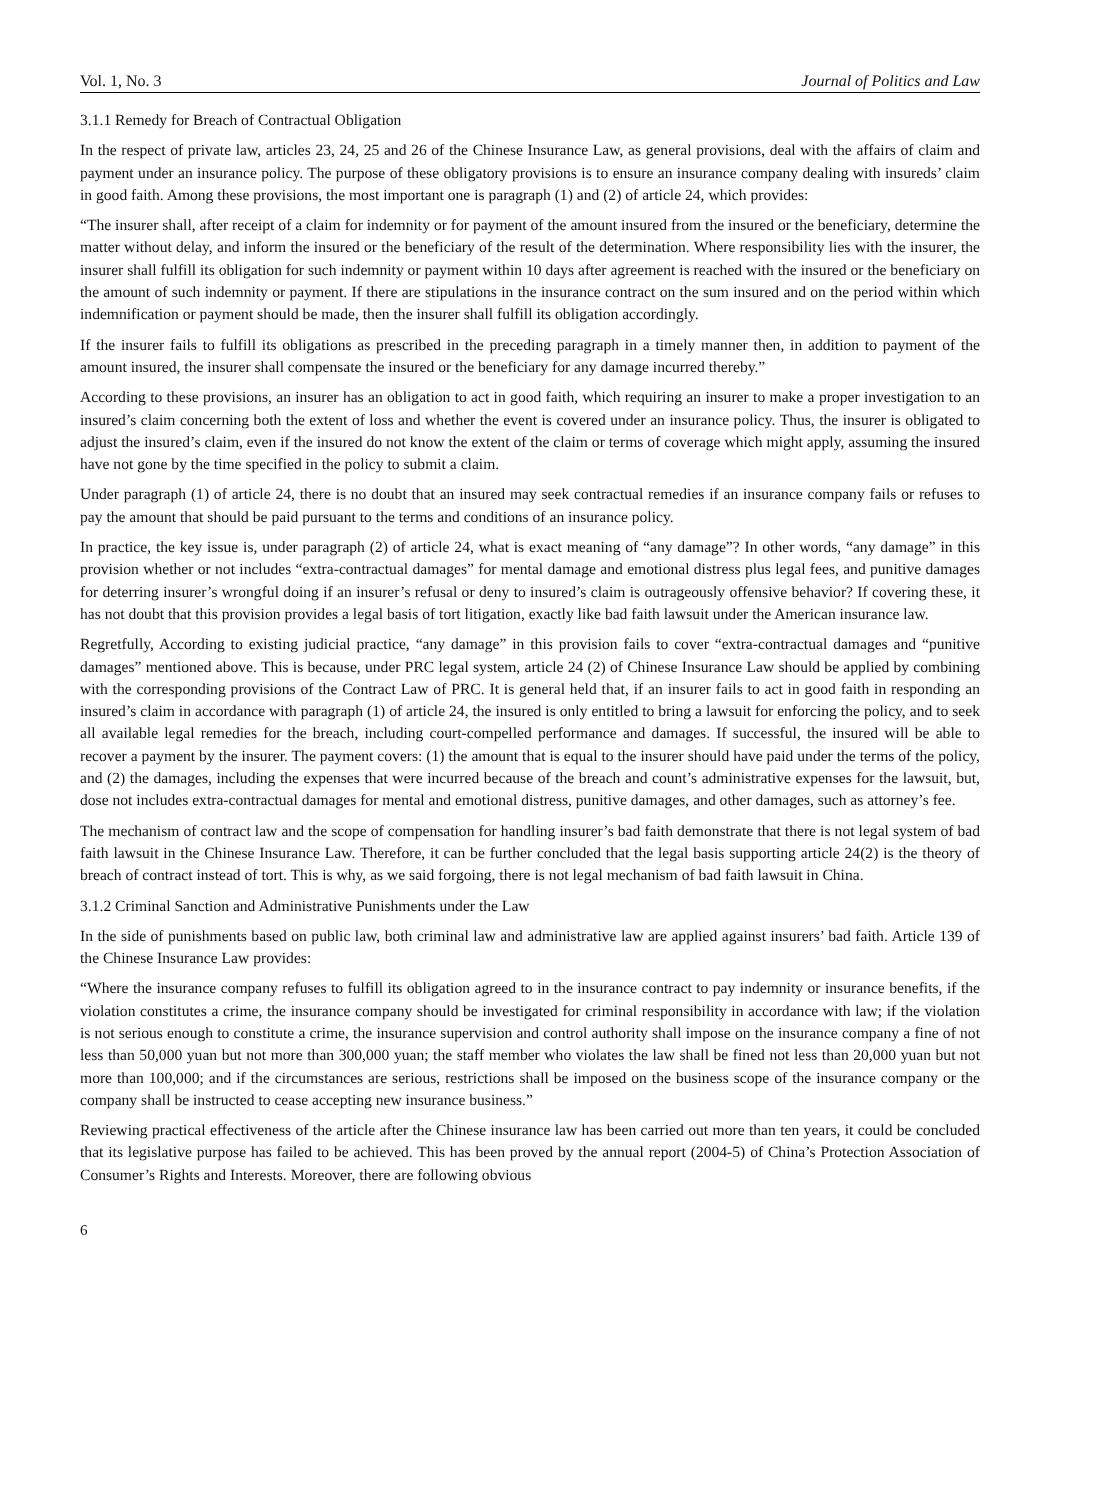Vol. 1, No. 3 Journal of Politics and Law
3.1.1 Remedy for Breach of Contractual Obligation
In the respect of private law, articles 23, 24, 25 and 26 of the Chinese Insurance Law, as general provisions, deal with the affairs of claim and payment under an insurance policy. The purpose of these obligatory provisions is to ensure an insurance company dealing with insureds’ claim in good faith. Among these provisions, the most important one is paragraph (1) and (2) of article 24, which provides:
“The insurer shall, after receipt of a claim for indemnity or for payment of the amount insured from the insured or the beneficiary, determine the matter without delay, and inform the insured or the beneficiary of the result of the determination. Where responsibility lies with the insurer, the insurer shall fulfill its obligation for such indemnity or payment within 10 days after agreement is reached with the insured or the beneficiary on the amount of such indemnity or payment. If there are stipulations in the insurance contract on the sum insured and on the period within which indemnification or payment should be made, then the insurer shall fulfill its obligation accordingly.
If the insurer fails to fulfill its obligations as prescribed in the preceding paragraph in a timely manner then, in addition to payment of the amount insured, the insurer shall compensate the insured or the beneficiary for any damage incurred thereby.”
According to these provisions, an insurer has an obligation to act in good faith, which requiring an insurer to make a proper investigation to an insured’s claim concerning both the extent of loss and whether the event is covered under an insurance policy. Thus, the insurer is obligated to adjust the insured’s claim, even if the insured do not know the extent of the claim or terms of coverage which might apply, assuming the insured have not gone by the time specified in the policy to submit a claim.
Under paragraph (1) of article 24, there is no doubt that an insured may seek contractual remedies if an insurance company fails or refuses to pay the amount that should be paid pursuant to the terms and conditions of an insurance policy.
In practice, the key issue is, under paragraph (2) of article 24, what is exact meaning of “any damage”? In other words, “any damage” in this provision whether or not includes “extra-contractual damages” for mental damage and emotional distress plus legal fees, and punitive damages for deterring insurer’s wrongful doing if an insurer’s refusal or deny to insured’s claim is outrageously offensive behavior? If covering these, it has not doubt that this provision provides a legal basis of tort litigation, exactly like bad faith lawsuit under the American insurance law.
Regretfully, According to existing judicial practice, “any damage” in this provision fails to cover “extra-contractual damages and “punitive damages” mentioned above. This is because, under PRC legal system, article 24 (2) of Chinese Insurance Law should be applied by combining with the corresponding provisions of the Contract Law of PRC. It is general held that, if an insurer fails to act in good faith in responding an insured’s claim in accordance with paragraph (1) of article 24, the insured is only entitled to bring a lawsuit for enforcing the policy, and to seek all available legal remedies for the breach, including court-compelled performance and damages. If successful, the insured will be able to recover a payment by the insurer. The payment covers: (1) the amount that is equal to the insurer should have paid under the terms of the policy, and (2) the damages, including the expenses that were incurred because of the breach and count’s administrative expenses for the lawsuit, but, dose not includes extra-contractual damages for mental and emotional distress, punitive damages, and other damages, such as attorney’s fee.
The mechanism of contract law and the scope of compensation for handling insurer’s bad faith demonstrate that there is not legal system of bad faith lawsuit in the Chinese Insurance Law. Therefore, it can be further concluded that the legal basis supporting article 24(2) is the theory of breach of contract instead of tort. This is why, as we said forgoing, there is not legal mechanism of bad faith lawsuit in China.
3.1.2 Criminal Sanction and Administrative Punishments under the Law
In the side of punishments based on public law, both criminal law and administrative law are applied against insurers’ bad faith. Article 139 of the Chinese Insurance Law provides:
“Where the insurance company refuses to fulfill its obligation agreed to in the insurance contract to pay indemnity or insurance benefits, if the violation constitutes a crime, the insurance company should be investigated for criminal responsibility in accordance with law; if the violation is not serious enough to constitute a crime, the insurance supervision and control authority shall impose on the insurance company a fine of not less than 50,000 yuan but not more than 300,000 yuan; the staff member who violates the law shall be fined not less than 20,000 yuan but not more than 100,000; and if the circumstances are serious, restrictions shall be imposed on the business scope of the insurance company or the company shall be instructed to cease accepting new insurance business.”
Reviewing practical effectiveness of the article after the Chinese insurance law has been carried out more than ten years, it could be concluded that its legislative purpose has failed to be achieved. This has been proved by the annual report (2004-5) of China’s Protection Association of Consumer’s Rights and Interests. Moreover, there are following obvious
6